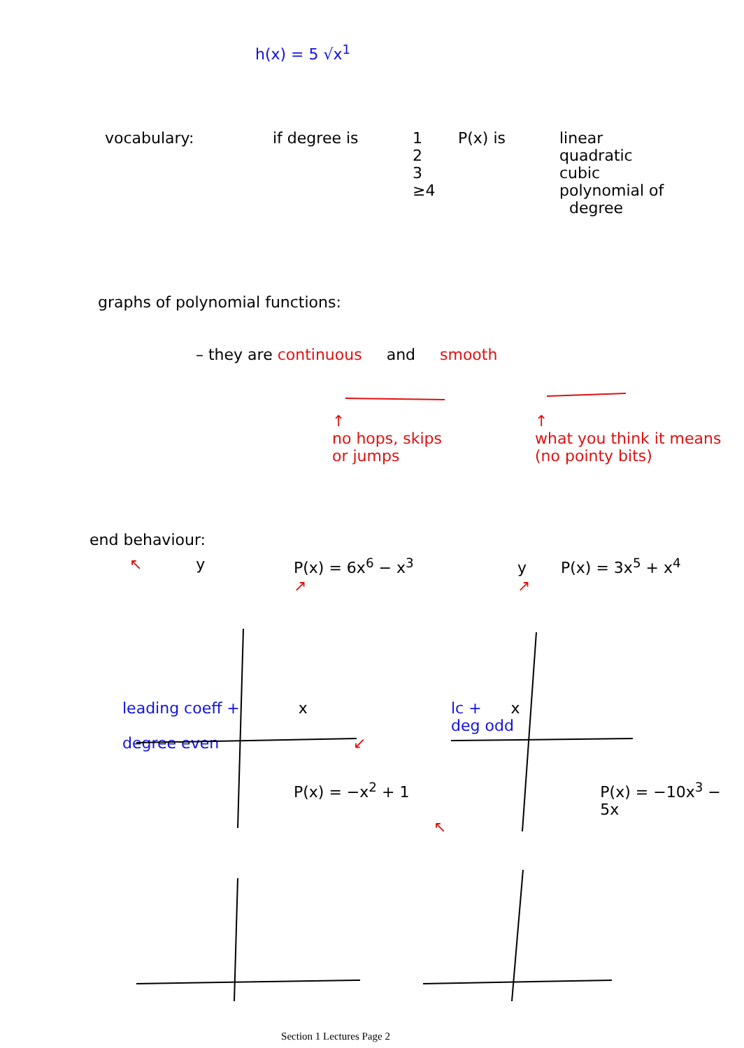h(x) = 5 √x<sup>1</sup>
vocabulary: if degree is 1
2
3
≥4
P(x) is linear
quadratic
cubic
polynomial of
degree
graphs of polynomial functions:
– they are continuous and smooth
↑
no hops, skips
or jumps
↑
what you think it means
(no pointy bits)
end behaviour:
↖ y P(x) = 6x<sup>6</sup> − x<sup>3</sup>
↗
y P(x) = 3x<sup>5</sup> + x<sup>4</sup>
↗
leading coeff + x
degree even
↙ lc + x
deg odd
P(x) = −x<sup>2</sup> + 1 P(x) = −10x<sup>3</sup> − 5x
↖
Section 1 Lectures Page 2